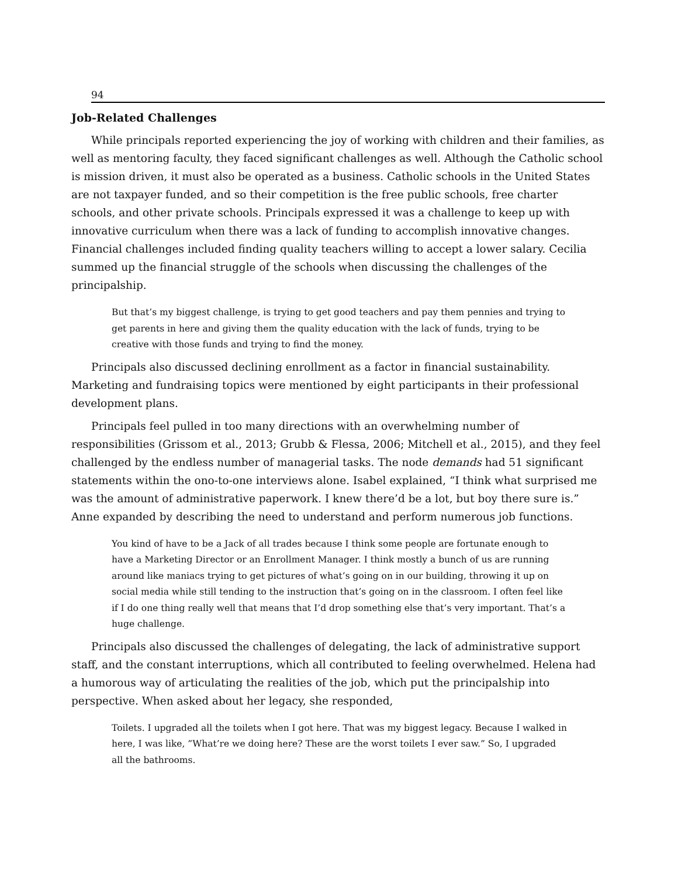94
Job-Related Challenges
While principals reported experiencing the joy of working with children and their families, as well as mentoring faculty, they faced significant challenges as well. Although the Catholic school is mission driven, it must also be operated as a business. Catholic schools in the United States are not taxpayer funded, and so their competition is the free public schools, free charter schools, and other private schools. Principals expressed it was a challenge to keep up with innovative curriculum when there was a lack of funding to accomplish innovative changes. Financial challenges included finding quality teachers willing to accept a lower salary. Cecilia summed up the financial struggle of the schools when discussing the challenges of the principalship.
But that’s my biggest challenge, is trying to get good teachers and pay them pennies and trying to get parents in here and giving them the quality education with the lack of funds, trying to be creative with those funds and trying to find the money.
Principals also discussed declining enrollment as a factor in financial sustainability. Marketing and fundraising topics were mentioned by eight participants in their professional development plans.
Principals feel pulled in too many directions with an overwhelming number of responsibilities (Grissom et al., 2013; Grubb & Flessa, 2006; Mitchell et al., 2015), and they feel challenged by the endless number of managerial tasks. The node demands had 51 significant statements within the ono-to-one interviews alone. Isabel explained, “I think what surprised me was the amount of administrative paperwork. I knew there’d be a lot, but boy there sure is.” Anne expanded by describing the need to understand and perform numerous job functions.
You kind of have to be a Jack of all trades because I think some people are fortunate enough to have a Marketing Director or an Enrollment Manager. I think mostly a bunch of us are running around like maniacs trying to get pictures of what’s going on in our building, throwing it up on social media while still tending to the instruction that’s going on in the classroom. I often feel like if I do one thing really well that means that I’d drop something else that’s very important. That’s a huge challenge.
Principals also discussed the challenges of delegating, the lack of administrative support staff, and the constant interruptions, which all contributed to feeling overwhelmed. Helena had a humorous way of articulating the realities of the job, which put the principalship into perspective. When asked about her legacy, she responded,
Toilets. I upgraded all the toilets when I got here. That was my biggest legacy. Because I walked in here, I was like, ”What’re we doing here? These are the worst toilets I ever saw.” So, I upgraded all the bathrooms.